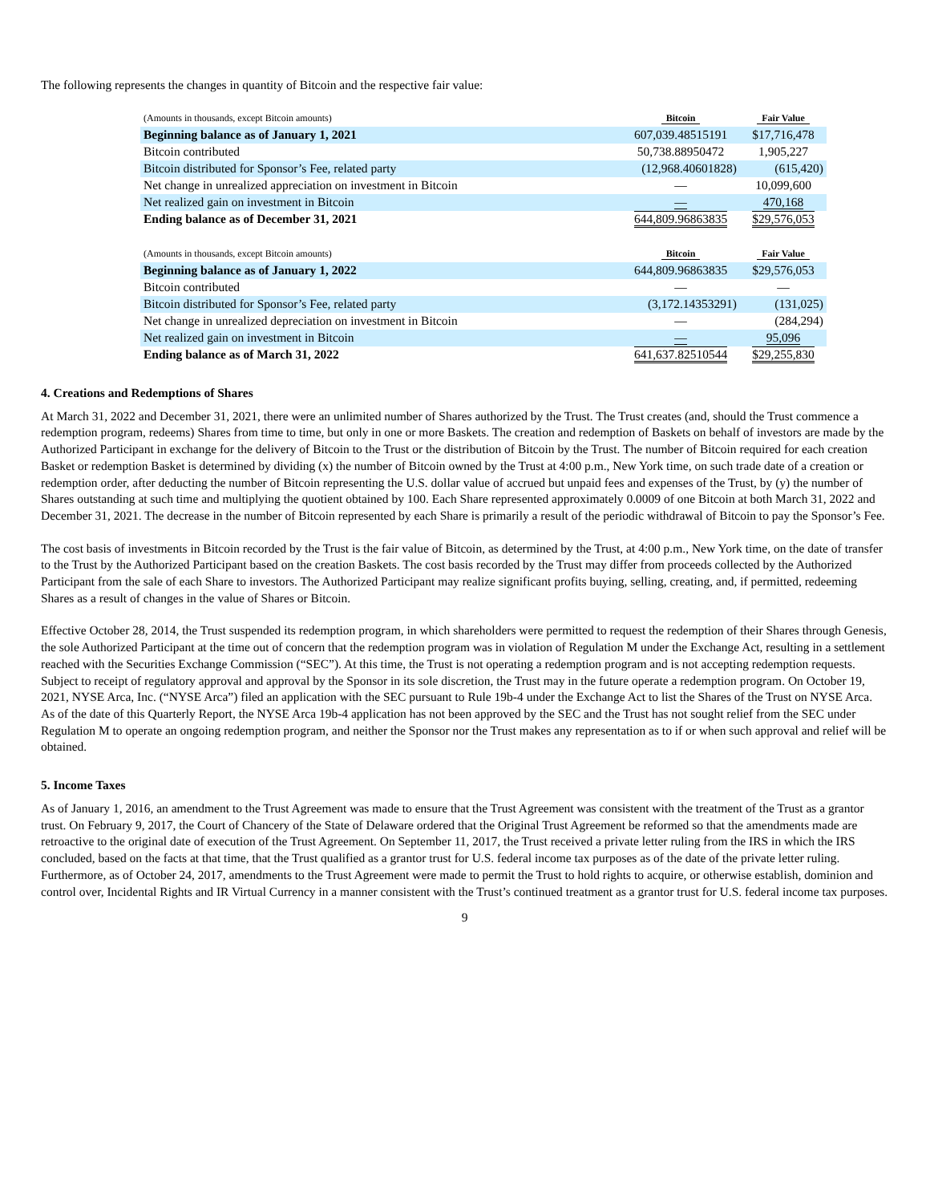The following represents the changes in quantity of Bitcoin and the respective fair value:
| (Amounts in thousands, except Bitcoin amounts) | Bitcoin | Fair Value |
| Beginning balance as of January 1, 2021 | 607,039.48515191 | $17,716,478 |
| Bitcoin contributed | 50,738.88950472 | 1,905,227 |
| Bitcoin distributed for Sponsor’s Fee, related party | (12,968.40601828) | (615,420) |
| Net change in unrealized appreciation on investment in Bitcoin | — | 10,099,600 |
| Net realized gain on investment in Bitcoin | — | 470,168 |
| Ending balance as of December 31, 2021 | 644,809.96863835 | $29,576,053 |
| (Amounts in thousands, except Bitcoin amounts) | Bitcoin | Fair Value |
| Beginning balance as of January 1, 2022 | 644,809.96863835 | $29,576,053 |
| Bitcoin contributed | — | — |
| Bitcoin distributed for Sponsor’s Fee, related party | (3,172.14353291) | (131,025) |
| Net change in unrealized depreciation on investment in Bitcoin | — | (284,294) |
| Net realized gain on investment in Bitcoin | — | 95,096 |
| Ending balance as of March 31, 2022 | 641,637.82510544 | $29,255,830 |
4. Creations and Redemptions of Shares
At March 31, 2022 and December 31, 2021, there were an unlimited number of Shares authorized by the Trust. The Trust creates (and, should the Trust commence a redemption program, redeems) Shares from time to time, but only in one or more Baskets. The creation and redemption of Baskets on behalf of investors are made by the Authorized Participant in exchange for the delivery of Bitcoin to the Trust or the distribution of Bitcoin by the Trust. The number of Bitcoin required for each creation Basket or redemption Basket is determined by dividing (x) the number of Bitcoin owned by the Trust at 4:00 p.m., New York time, on such trade date of a creation or redemption order, after deducting the number of Bitcoin representing the U.S. dollar value of accrued but unpaid fees and expenses of the Trust, by (y) the number of Shares outstanding at such time and multiplying the quotient obtained by 100. Each Share represented approximately 0.0009 of one Bitcoin at both March 31, 2022 and December 31, 2021. The decrease in the number of Bitcoin represented by each Share is primarily a result of the periodic withdrawal of Bitcoin to pay the Sponsor’s Fee.
The cost basis of investments in Bitcoin recorded by the Trust is the fair value of Bitcoin, as determined by the Trust, at 4:00 p.m., New York time, on the date of transfer to the Trust by the Authorized Participant based on the creation Baskets. The cost basis recorded by the Trust may differ from proceeds collected by the Authorized Participant from the sale of each Share to investors. The Authorized Participant may realize significant profits buying, selling, creating, and, if permitted, redeeming Shares as a result of changes in the value of Shares or Bitcoin.
Effective October 28, 2014, the Trust suspended its redemption program, in which shareholders were permitted to request the redemption of their Shares through Genesis, the sole Authorized Participant at the time out of concern that the redemption program was in violation of Regulation M under the Exchange Act, resulting in a settlement reached with the Securities Exchange Commission (“SEC”). At this time, the Trust is not operating a redemption program and is not accepting redemption requests. Subject to receipt of regulatory approval and approval by the Sponsor in its sole discretion, the Trust may in the future operate a redemption program. On October 19, 2021, NYSE Arca, Inc. (“NYSE Arca”) filed an application with the SEC pursuant to Rule 19b-4 under the Exchange Act to list the Shares of the Trust on NYSE Arca. As of the date of this Quarterly Report, the NYSE Arca 19b-4 application has not been approved by the SEC and the Trust has not sought relief from the SEC under Regulation M to operate an ongoing redemption program, and neither the Sponsor nor the Trust makes any representation as to if or when such approval and relief will be obtained.
5. Income Taxes
As of January 1, 2016, an amendment to the Trust Agreement was made to ensure that the Trust Agreement was consistent with the treatment of the Trust as a grantor trust. On February 9, 2017, the Court of Chancery of the State of Delaware ordered that the Original Trust Agreement be reformed so that the amendments made are retroactive to the original date of execution of the Trust Agreement. On September 11, 2017, the Trust received a private letter ruling from the IRS in which the IRS concluded, based on the facts at that time, that the Trust qualified as a grantor trust for U.S. federal income tax purposes as of the date of the private letter ruling. Furthermore, as of October 24, 2017, amendments to the Trust Agreement were made to permit the Trust to hold rights to acquire, or otherwise establish, dominion and control over, Incidental Rights and IR Virtual Currency in a manner consistent with the Trust’s continued treatment as a grantor trust for U.S. federal income tax purposes.
9